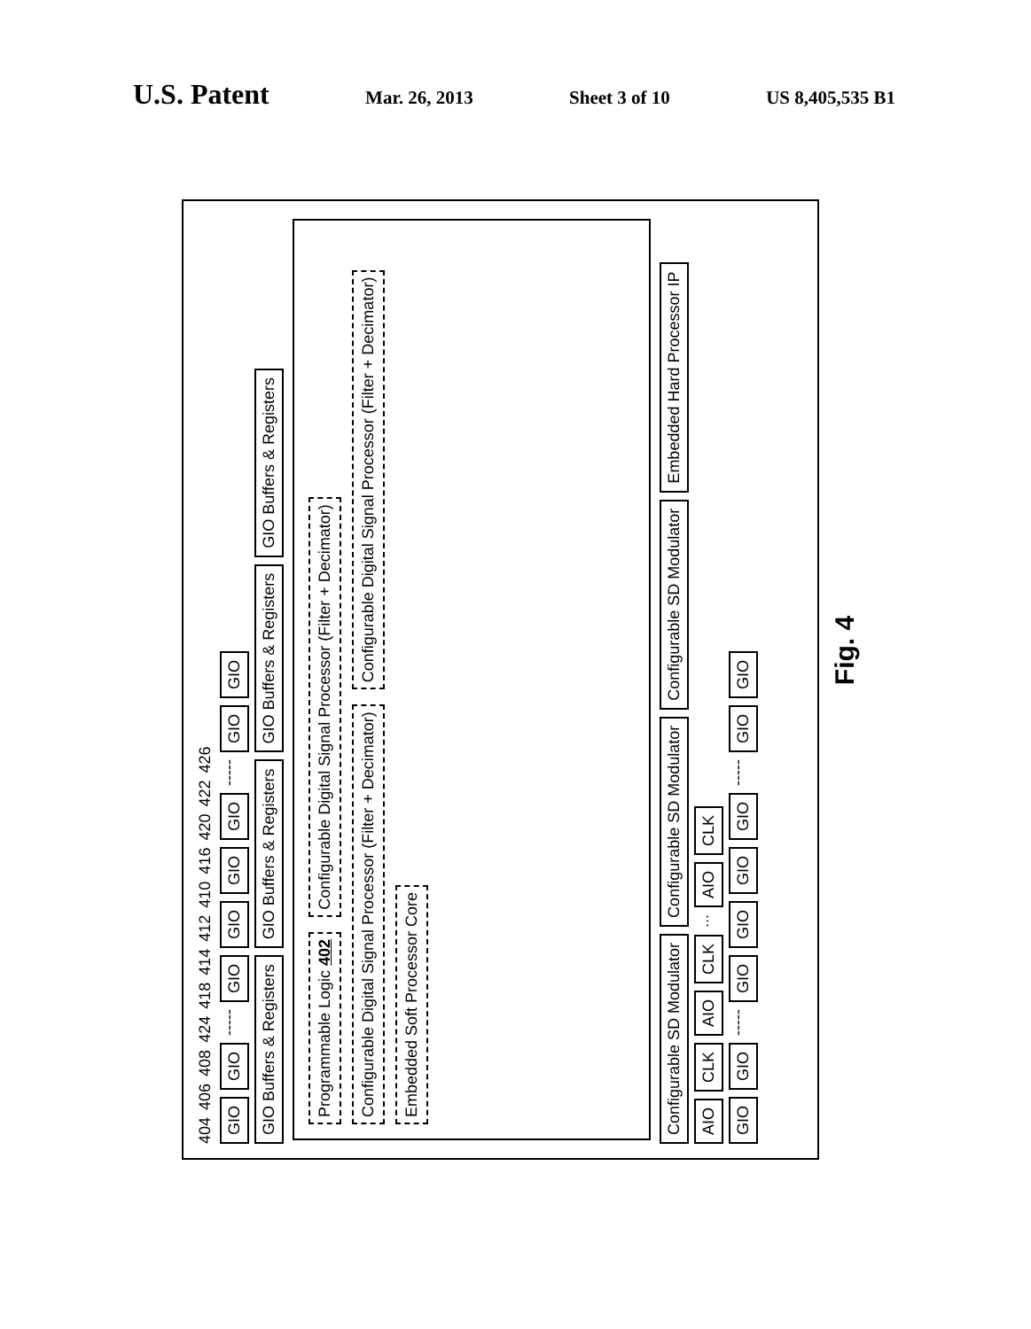U.S. Patent
Mar. 26, 2013 Sheet 3 of 10 US 8,405,535 B1
404 406 408 424 418 414 412 410 416 420 422 426
GIO GIO ----- GIO GIO GIO GIO ----- GIO GIO
GIO Buffers & Registers GIO Buffers & Registers GIO Buffers & Registers GIO Buffers & Registers
Programmable Logic 402
Configurable Digital Signal Processor (Filter + Decimator)
Configurable Digital Signal Processor (Filter + Decimator)
Configurable Digital Signal Processor (Filter + Decimator)
Embedded Soft Processor Core
Configurable SD Modulator Configurable SD Modulator Configurable SD Modulator Embedded Hard Processor IP
AIO CLK AIO CLK ... AIO CLK
GIO GIO ----- GIO GIO GIO GIO ----- GIO GIO
Fig. 4